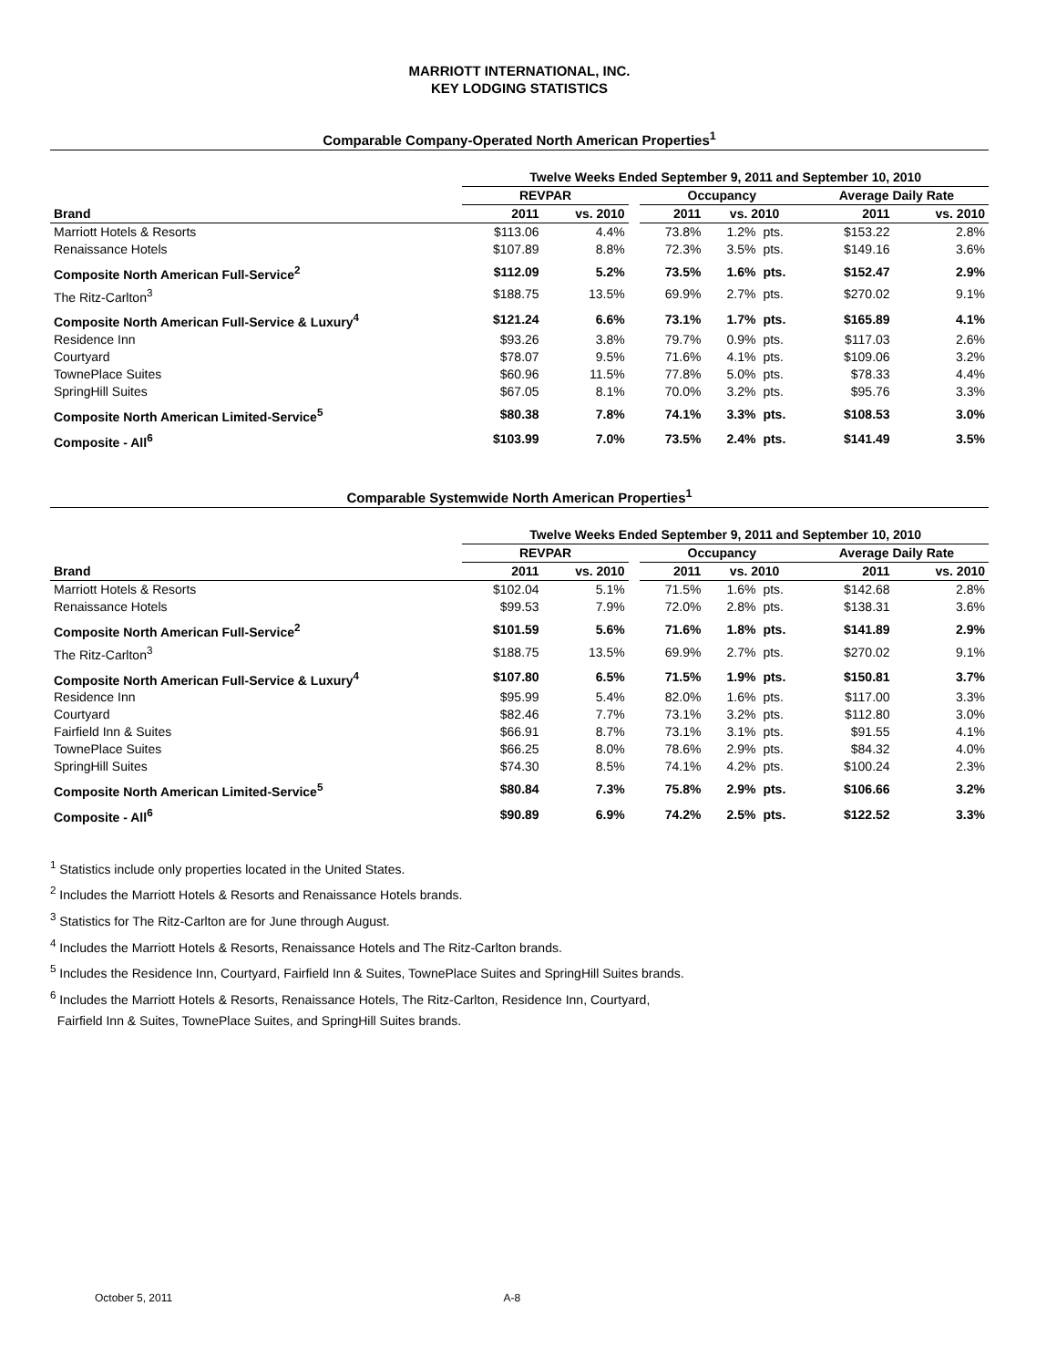MARRIOTT INTERNATIONAL, INC.
KEY LODGING STATISTICS
Comparable Company-Operated North American Properties<sup>1</sup>
| | Twelve Weeks Ended September 9, 2011 and September 10, 2010 | | | | | | | |
| --- | --- | --- | --- | --- | --- | --- | --- | --- |
| | REVPAR | | | Occupancy | | | Average Daily Rate | |
| Brand | 2011 | vs. 2010 | | 2011 | vs. 2010 | | 2011 | vs. 2010 |
| Marriott Hotels & Resorts | $113.06 | 4.4% | | 73.8% | 1.2% | pts. | $153.22 | 2.8% |
| Renaissance Hotels | $107.89 | 8.8% | | 72.3% | 3.5% | pts. | $149.16 | 3.6% |
| Composite North American Full-Service<sup>2</sup> | $112.09 | 5.2% | | 73.5% | 1.6% | pts. | $152.47 | 2.9% |
| The Ritz-Carlton<sup>3</sup> | $188.75 | 13.5% | | 69.9% | 2.7% | pts. | $270.02 | 9.1% |
| Composite North American Full-Service & Luxury<sup>4</sup> | $121.24 | 6.6% | | 73.1% | 1.7% | pts. | $165.89 | 4.1% |
| Residence Inn | $93.26 | 3.8% | | 79.7% | 0.9% | pts. | $117.03 | 2.6% |
| Courtyard | $78.07 | 9.5% | | 71.6% | 4.1% | pts. | $109.06 | 3.2% |
| TownePlace Suites | $60.96 | 11.5% | | 77.8% | 5.0% | pts. | $78.33 | 4.4% |
| SpringHill Suites | $67.05 | 8.1% | | 70.0% | 3.2% | pts. | $95.76 | 3.3% |
| Composite North American Limited-Service<sup>5</sup> | $80.38 | 7.8% | | 74.1% | 3.3% | pts. | $108.53 | 3.0% |
| Composite - All<sup>6</sup> | $103.99 | 7.0% | | 73.5% | 2.4% | pts. | $141.49 | 3.5% |
Comparable Systemwide North American Properties<sup>1</sup>
| | Twelve Weeks Ended September 9, 2011 and September 10, 2010 | | | | | | | |
| --- | --- | --- | --- | --- | --- | --- | --- | --- |
| | REVPAR | | | Occupancy | | | Average Daily Rate | |
| Brand | 2011 | vs. 2010 | | 2011 | vs. 2010 | | 2011 | vs. 2010 |
| Marriott Hotels & Resorts | $102.04 | 5.1% | | 71.5% | 1.6% | pts. | $142.68 | 2.8% |
| Renaissance Hotels | $99.53 | 7.9% | | 72.0% | 2.8% | pts. | $138.31 | 3.6% |
| Composite North American Full-Service<sup>2</sup> | $101.59 | 5.6% | | 71.6% | 1.8% | pts. | $141.89 | 2.9% |
| The Ritz-Carlton<sup>3</sup> | $188.75 | 13.5% | | 69.9% | 2.7% | pts. | $270.02 | 9.1% |
| Composite North American Full-Service & Luxury<sup>4</sup> | $107.80 | 6.5% | | 71.5% | 1.9% | pts. | $150.81 | 3.7% |
| Residence Inn | $95.99 | 5.4% | | 82.0% | 1.6% | pts. | $117.00 | 3.3% |
| Courtyard | $82.46 | 7.7% | | 73.1% | 3.2% | pts. | $112.80 | 3.0% |
| Fairfield Inn & Suites | $66.91 | 8.7% | | 73.1% | 3.1% | pts. | $91.55 | 4.1% |
| TownePlace Suites | $66.25 | 8.0% | | 78.6% | 2.9% | pts. | $84.32 | 4.0% |
| SpringHill Suites | $74.30 | 8.5% | | 74.1% | 4.2% | pts. | $100.24 | 2.3% |
| Composite North American Limited-Service<sup>5</sup> | $80.84 | 7.3% | | 75.8% | 2.9% | pts. | $106.66 | 3.2% |
| Composite - All<sup>6</sup> | $90.89 | 6.9% | | 74.2% | 2.5% | pts. | $122.52 | 3.3% |
<sup>1</sup> Statistics include only properties located in the United States.
<sup>2</sup> Includes the Marriott Hotels & Resorts and Renaissance Hotels brands.
<sup>3</sup> Statistics for The Ritz-Carlton are for June through August.
<sup>4</sup> Includes the Marriott Hotels & Resorts, Renaissance Hotels and The Ritz-Carlton brands.
<sup>5</sup> Includes the Residence Inn, Courtyard, Fairfield Inn & Suites, TownePlace Suites and SpringHill Suites brands.
<sup>6</sup> Includes the Marriott Hotels & Resorts, Renaissance Hotels, The Ritz-Carlton, Residence Inn, Courtyard,
Fairfield Inn & Suites, TownePlace Suites, and SpringHill Suites brands.
October 5, 2011 A-8